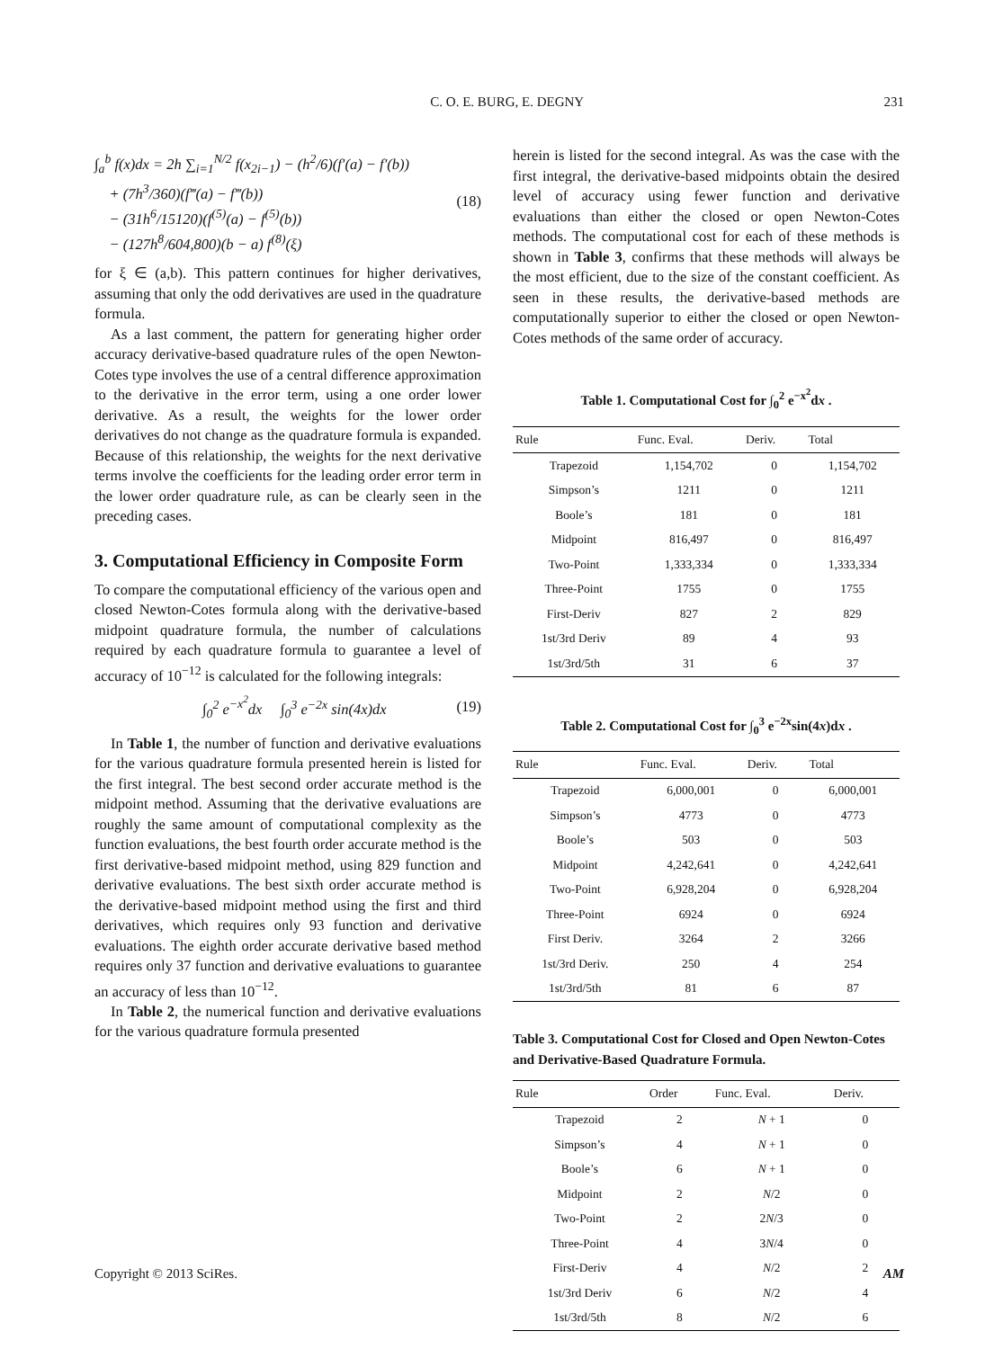C. O. E. BURG, E. DEGNY 231
∫<sub>a</sub><sup>b</sup> f(x)dx = 2h ∑<sub>i=1</sub><sup>N/2</sup> f(x<sub>2i−1</sub>) − (h<sup>2</sup>/6)(f′(a) − f′(b))
+ (7h<sup>3</sup>/360)(f‴(a) − f‴(b))
− (31h<sup>6</sup>/15120)(f<sup>(5)</sup>(a) − f<sup>(5)</sup>(b))
− (127h<sup>8</sup>/604,800)(b − a) f<sup>(8)</sup>(ξ)
(18)
for ξ ∈ (a,b). This pattern continues for higher derivatives, assuming that only the odd derivatives are used in the quadrature formula.
As a last comment, the pattern for generating higher order accuracy derivative-based quadrature rules of the open Newton-Cotes type involves the use of a central difference approximation to the derivative in the error term, using a one order lower derivative. As a result, the weights for the lower order derivatives do not change as the quadrature formula is expanded. Because of this relationship, the weights for the next derivative terms involve the coefficients for the leading order error term in the lower order quadrature rule, as can be clearly seen in the preceding cases.
3. Computational Efficiency in Composite Form
To compare the computational efficiency of the various open and closed Newton-Cotes formula along with the derivative-based midpoint quadrature formula, the number of calculations required by each quadrature formula to guarantee a level of accuracy of 10<sup>−12</sup> is calculated for the following integrals:
∫<sub>0</sub><sup>2</sup> e<sup>−x<sup>2</sup></sup>dx ∫<sub>0</sub><sup>3</sup> e<sup>−2x</sup> sin(4x)dx (19)
In Table 1, the number of function and derivative evaluations for the various quadrature formula presented herein is listed for the first integral. The best second order accurate method is the midpoint method. Assuming that the derivative evaluations are roughly the same amount of computational complexity as the function evaluations, the best fourth order accurate method is the first derivative-based midpoint method, using 829 function and derivative evaluations. The best sixth order accurate method is the derivative-based midpoint method using the first and third derivatives, which requires only 93 function and derivative evaluations. The eighth order accurate derivative based method requires only 37 function and derivative evaluations to guarantee an accuracy of less than 10<sup>−12</sup>.
In Table 2, the numerical function and derivative evaluations for the various quadrature formula presented
herein is listed for the second integral. As was the case with the first integral, the derivative-based midpoints obtain the desired level of accuracy using fewer function and derivative evaluations than either the closed or open Newton-Cotes methods. The computational cost for each of these methods is shown in Table 3, confirms that these methods will always be the most efficient, due to the size of the constant coefficient. As seen in these results, the derivative-based methods are computationally superior to either the closed or open Newton-Cotes methods of the same order of accuracy.
Table 1. Computational Cost for ∫<sub>0</sub><sup>2</sup> e<sup>−x<sup>2</sup></sup>dx .
| Rule | Func. Eval. | Deriv. | Total |
| --- | --- | --- | --- |
| Trapezoid | 1,154,702 | 0 | 1,154,702 |
| Simpson’s | 1211 | 0 | 1211 |
| Boole’s | 181 | 0 | 181 |
| Midpoint | 816,497 | 0 | 816,497 |
| Two-Point | 1,333,334 | 0 | 1,333,334 |
| Three-Point | 1755 | 0 | 1755 |
| First-Deriv | 827 | 2 | 829 |
| 1st/3rd Deriv | 89 | 4 | 93 |
| 1st/3rd/5th | 31 | 6 | 37 |
Table 2. Computational Cost for ∫<sub>0</sub><sup>3</sup> e<sup>−2x</sup>sin(4x)dx .
| Rule | Func. Eval. | Deriv. | Total |
| --- | --- | --- | --- |
| Trapezoid | 6,000,001 | 0 | 6,000,001 |
| Simpson’s | 4773 | 0 | 4773 |
| Boole’s | 503 | 0 | 503 |
| Midpoint | 4,242,641 | 0 | 4,242,641 |
| Two-Point | 6,928,204 | 0 | 6,928,204 |
| Three-Point | 6924 | 0 | 6924 |
| First Deriv. | 3264 | 2 | 3266 |
| 1st/3rd Deriv. | 250 | 4 | 254 |
| 1st/3rd/5th | 81 | 6 | 87 |
Table 3. Computational Cost for Closed and Open Newton-Cotes and Derivative-Based Quadrature Formula.
| Rule | Order | Func. Eval. | Deriv. |
| --- | --- | --- | --- |
| Trapezoid | 2 | N + 1 | 0 |
| Simpson’s | 4 | N + 1 | 0 |
| Boole’s | 6 | N + 1 | 0 |
| Midpoint | 2 | N /2 | 0 |
| Two-Point | 2 | 2 N /3 | 0 |
| Three-Point | 4 | 3 N /4 | 0 |
| First-Deriv | 4 | N /2 | 2 |
| 1st/3rd Deriv | 6 | N /2 | 4 |
| 1st/3rd/5th | 8 | N /2 | 6 |
Copyright © 2013 SciRes. AM